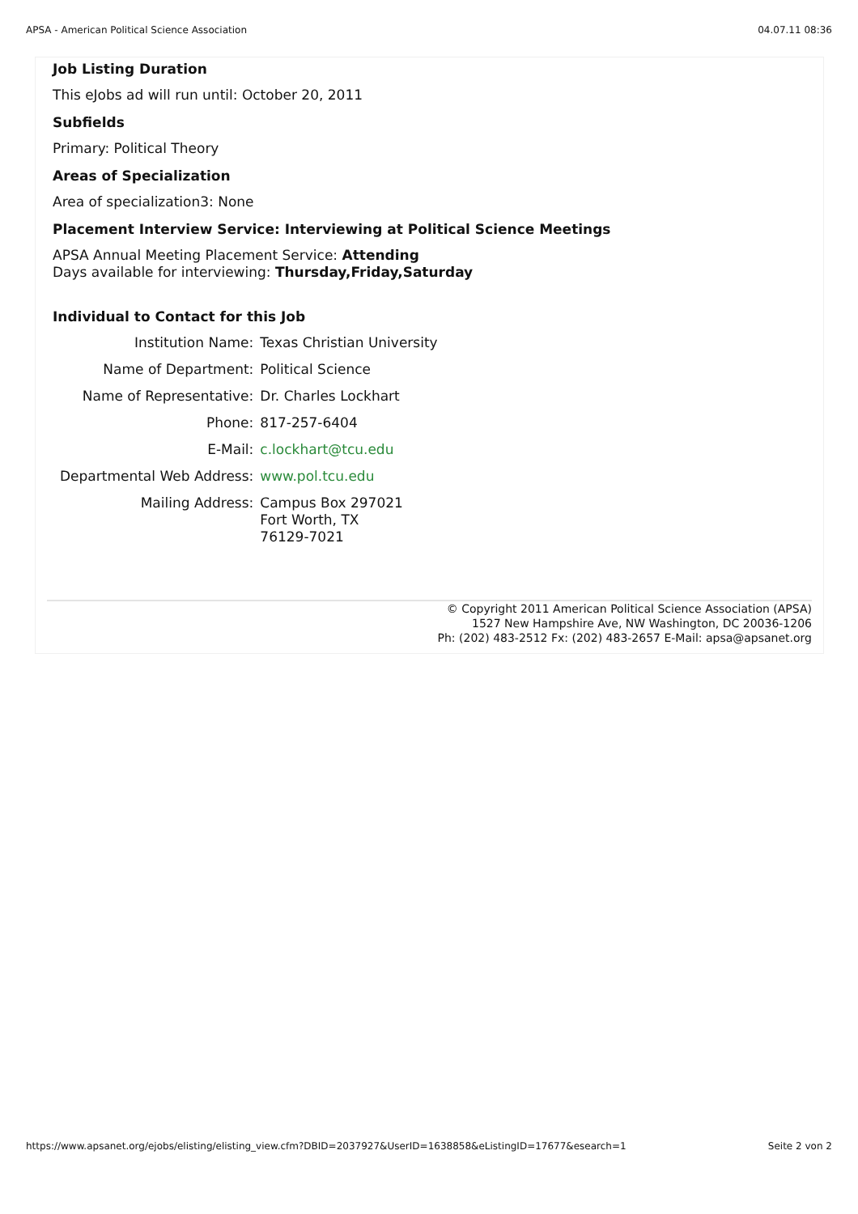APSA - American Political Science Association 04.07.11 08:36
Job Listing Duration
This eJobs ad will run until: October 20, 2011
Subfields
Primary: Political Theory
Areas of Specialization
Area of specialization3: None
Placement Interview Service: Interviewing at Political Science Meetings
APSA Annual Meeting Placement Service: Attending
Days available for interviewing: Thursday,Friday,Saturday
Individual to Contact for this Job
| Institution Name: | Texas Christian University |
| Name of Department: | Political Science |
| Name of Representative: | Dr. Charles Lockhart |
| Phone: | 817-257-6404 |
| E-Mail: | c.lockhart@tcu.edu |
| Departmental Web Address: | www.pol.tcu.edu |
| Mailing Address: | Campus Box 297021 Fort Worth, TX 76129-7021 |
© Copyright 2011 American Political Science Association (APSA)
1527 New Hampshire Ave, NW Washington, DC 20036-1206
Ph: (202) 483-2512 Fx: (202) 483-2657 E-Mail: apsa@apsanet.org
https://www.apsanet.org/ejobs/elisting/elisting_view.cfm?DBID=2037927&UserID=1638858&eListingID=17677&esearch=1 Seite 2 von 2